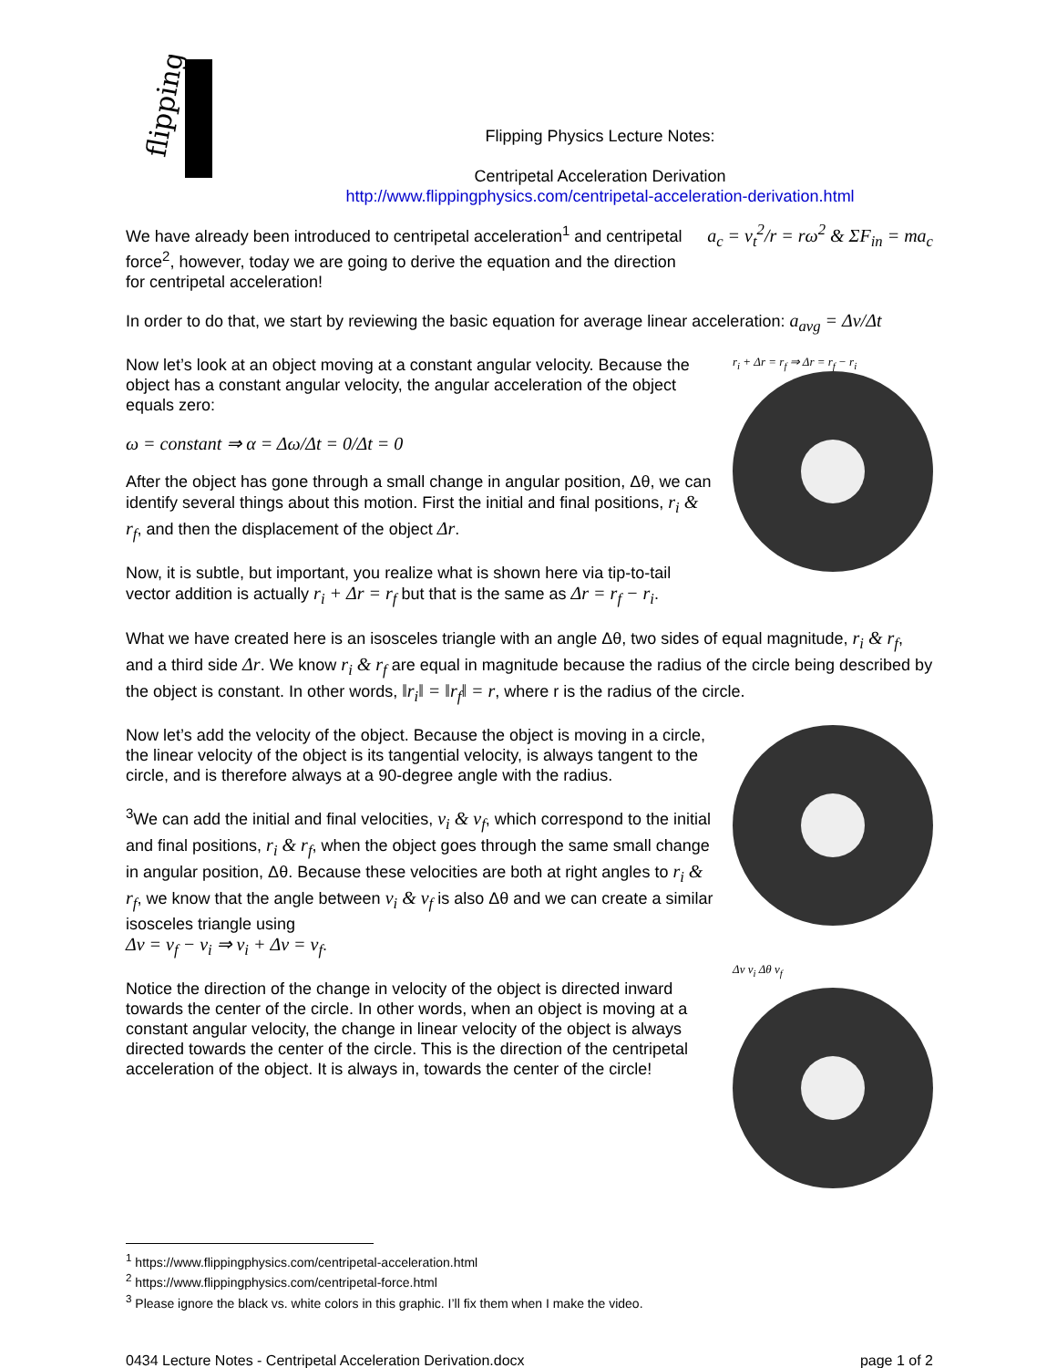flipping
Flipping Physics Lecture Notes:
Centripetal Acceleration Derivation
http://www.flippingphysics.com/centripetal-acceleration-derivation.html
We have already been introduced to centripetal acceleration<sup>1</sup> and centripetal force<sup>2</sup>, however, today we are going to derive the equation and the direction for centripetal acceleration!
a<sub>c</sub> = v<sub>t</sub><sup>2</sup>/r = rω<sup>2</sup> & ΣF<sub>in</sub> = ma<sub>c</sub>
In order to do that, we start by reviewing the basic equation for average linear acceleration: a<sub>avg</sub> = Δv/Δt
Now let’s look at an object moving at a constant angular velocity. Because the object has a constant angular velocity, the angular acceleration of the object equals zero:
ω = constant ⇒ α = Δω/Δt = 0/Δt = 0
After the object has gone through a small change in angular position, Δθ, we can identify several things about this motion. First the initial and final positions, r<sub>i</sub> & r<sub>f</sub>, and then the displacement of the object Δr.
Now, it is subtle, but important, you realize what is shown here via tip-to-tail vector addition is actually r<sub>i</sub> + Δr = r<sub>f</sub> but that is the same as Δr = r<sub>f</sub> − r<sub>i</sub>.
r<sub>i</sub> + Δr = r<sub>f</sub> ⇒ Δr = r<sub>f</sub> − r<sub>i</sub>
What we have created here is an isosceles triangle with an angle Δθ, two sides of equal magnitude, r<sub>i</sub> & r<sub>f</sub>, and a third side Δr. We know r<sub>i</sub> & r<sub>f</sub> are equal in magnitude because the radius of the circle being described by the object is constant. In other words, ‖r<sub>i</sub>‖ = ‖r<sub>f</sub>‖ = r, where r is the radius of the circle.
Now let’s add the velocity of the object. Because the object is moving in a circle, the linear velocity of the object is its tangential velocity, is always tangent to the circle, and is therefore always at a 90-degree angle with the radius.
<sup>3</sup> We can add the initial and final velocities, v<sub>i</sub> & v<sub>f</sub>, which correspond to the initial and final positions, r<sub>i</sub> & r<sub>f</sub>, when the object goes through the same small change in angular position, Δθ. Because these velocities are both at right angles to r<sub>i</sub> & r<sub>f</sub>, we know that the angle between v<sub>i</sub> & v<sub>f</sub> is also Δθ and we can create a similar isosceles triangle using
Δv = v<sub>f</sub> − v<sub>i</sub> ⇒ v<sub>i</sub> + Δv = v<sub>f</sub>.
Notice the direction of the change in velocity of the object is directed inward towards the center of the circle. In other words, when an object is moving at a constant angular velocity, the change in linear velocity of the object is always directed towards the center of the circle. This is the direction of the centripetal acceleration of the object. It is always in, towards the center of the circle!
Δv v<sub>i</sub> Δθ v<sub>f</sub>
<sup>1</sup> https://www.flippingphysics.com/centripetal-acceleration.html
<sup>2</sup> https://www.flippingphysics.com/centripetal-force.html
<sup>3</sup> Please ignore the black vs. white colors in this graphic. I’ll fix them when I make the video.
0434 Lecture Notes - Centripetal Acceleration Derivation.docx page 1 of 2